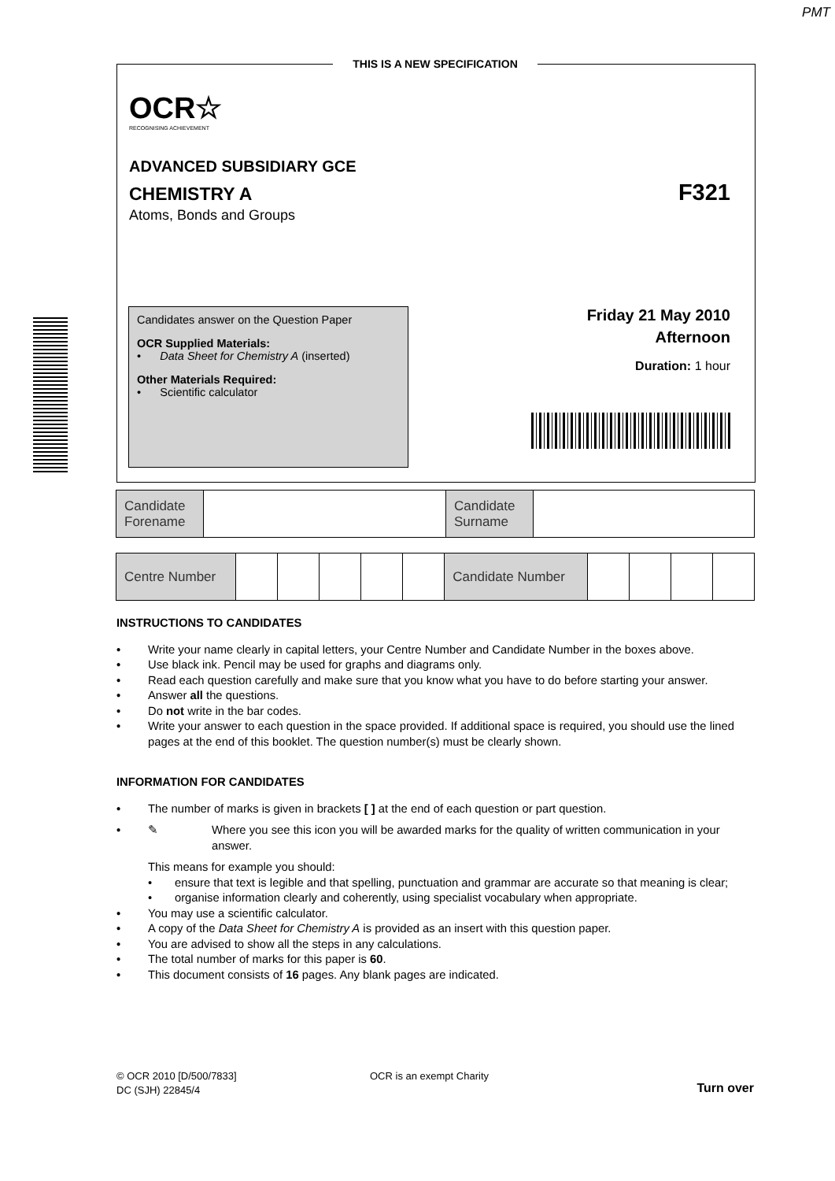PMT
THIS IS A NEW SPECIFICATION
OCR☆
RECOGNISING ACHIEVEMENT
ADVANCED SUBSIDIARY GCE
CHEMISTRY A F321
Atoms, Bonds and Groups
Candidates answer on the Question Paper
OCR Supplied Materials:
• Data Sheet for Chemistry A (inserted)
Other Materials Required:
• Scientific calculator
Friday 21 May 2010
Afternoon
Duration: 1 hour
| Candidate Forename | | Candidate Surname | |
| Centre Number | | | | | | Candidate Number | | | | |
INSTRUCTIONS TO CANDIDATES
• Write your name clearly in capital letters, your Centre Number and Candidate Number in the boxes above.
• Use black ink. Pencil may be used for graphs and diagrams only.
• Read each question carefully and make sure that you know what you have to do before starting your answer.
• Answer all the questions.
• Do not write in the bar codes.
• Write your answer to each question in the space provided. If additional space is required, you should use the lined pages at the end of this booklet. The question number(s) must be clearly shown.
INFORMATION FOR CANDIDATES
• The number of marks is given in brackets [ ] at the end of each question or part question.
• ✎ Where you see this icon you will be awarded marks for the quality of written communication in your answer.
This means for example you should:
• ensure that text is legible and that spelling, punctuation and grammar are accurate so that meaning is clear;
• organise information clearly and coherently, using specialist vocabulary when appropriate.
• You may use a scientific calculator.
• A copy of the Data Sheet for Chemistry A is provided as an insert with this question paper.
• You are advised to show all the steps in any calculations.
• The total number of marks for this paper is 60.
• This document consists of 16 pages. Any blank pages are indicated.
© OCR 2010 [D/500/7833]
DC (SJH) 22845/4
OCR is an exempt Charity
Turn over